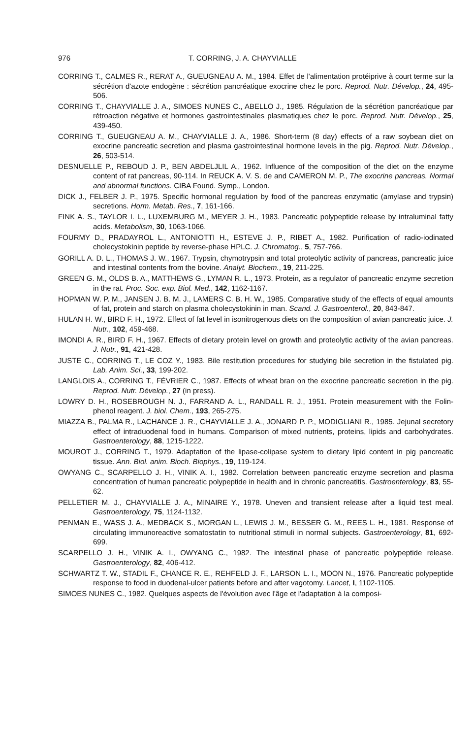976 T. CORRING, J. A. CHAYVIALLE
CORRING T., CALMES R., RERAT A., GUEUGNEAU A. M., 1984. Effet de l'alimentation protéiprive à court terme sur la sécrétion d'azote endogène : sécrétion pancréatique exocrine chez le porc. Reprod. Nutr. Dévelop., 24, 495-506.
CORRING T., CHAYVIALLE J. A., SIMOES NUNES C., ABELLO J., 1985. Régulation de la sécrétion pancréatique par rétroaction négative et hormones gastrointestinales plasmatiques chez le porc. Reprod. Nutr. Dévelop., 25, 439-450.
CORRING T., GUEUGNEAU A. M., CHAYVIALLE J. A., 1986. Short-term (8 day) effects of a raw soybean diet on exocrine pancreatic secretion and plasma gastrointestinal hormone levels in the pig. Reprod. Nutr. Dévelop., 26, 503-514.
DESNUELLE P., REBOUD J. P., BEN ABDELJLIL A., 1962. Influence of the composition of the diet on the enzyme content of rat pancreas, 90-114. In REUCK A. V. S. de and CAMERON M. P., The exocrine pancreas. Normal and abnormal functions. CIBA Found. Symp., London.
DICK J., FELBER J. P., 1975. Specific hormonal regulation by food of the pancreas enzymatic (amylase and trypsin) secretions. Horm. Metab. Res., 7, 161-166.
FINK A. S., TAYLOR I. L., LUXEMBURG M., MEYER J. H., 1983. Pancreatic polypeptide release by intraluminal fatty acids. Metabolism, 30, 1063-1066.
FOURMY D., PRADAYROL L., ANTONIOTTI H., ESTEVE J. P., RIBET A., 1982. Purification of radio-iodinated cholecystokinin peptide by reverse-phase HPLC. J. Chromatog., 5, 757-766.
GORILL A. D. L., THOMAS J. W., 1967. Trypsin, chymotrypsin and total proteolytic activity of pancreas, pancreatic juice and intestinal contents from the bovine. Analyt. Biochem., 19, 211-225.
GREEN G. M., OLDS B. A., MATTHEWS G., LYMAN R. L., 1973. Protein, as a regulator of pancreatic enzyme secretion in the rat. Proc. Soc. exp. Biol. Med., 142, 1162-1167.
HOPMAN W. P. M., JANSEN J. B. M. J., LAMERS C. B. H. W., 1985. Comparative study of the effects of equal amounts of fat, protein and starch on plasma cholecystokinin in man. Scand. J. Gastroenterol., 20, 843-847.
HULAN H. W., BIRD F. H., 1972. Effect of fat level in isonitrogenous diets on the composition of avian pancreatic juice. J. Nutr., 102, 459-468.
IMONDI A. R., BIRD F. H., 1967. Effects of dietary protein level on growth and proteolytic activity of the avian pancreas. J. Nutr., 91, 421-428.
JUSTE C., CORRING T., LE COZ Y., 1983. Bile restitution procedures for studying bile secretion in the fistulated pig. Lab. Anim. Sci., 33, 199-202.
LANGLOIS A., CORRING T., FÉVRIER C., 1987. Effects of wheat bran on the exocrine pancreatic secretion in the pig. Reprod. Nutr. Dévelop., 27 (in press).
LOWRY D. H., ROSEBROUGH N. J., FARRAND A. L., RANDALL R. J., 1951. Protein measurement with the Folin-phenol reagent. J. biol. Chem., 193, 265-275.
MIAZZA B., PALMA R., LACHANCE J. R., CHAYVIALLE J. A., JONARD P. P., MODIGLIANI R., 1985. Jejunal secretory effect of intraduodenal food in humans. Comparison of mixed nutrients, proteins, lipids and carbohydrates. Gastroenterology, 88, 1215-1222.
MOUROT J., CORRING T., 1979. Adaptation of the lipase-colipase system to dietary lipid content in pig pancreatic tissue. Ann. Biol. anim. Bioch. Biophys., 19, 119-124.
OWYANG C., SCARPELLO J. H., VINIK A. I., 1982. Correlation between pancreatic enzyme secretion and plasma concentration of human pancreatic polypeptide in health and in chronic pancreatitis. Gastroenterology, 83, 55-62.
PELLETIER M. J., CHAYVIALLE J. A., MINAIRE Y., 1978. Uneven and transient release after a liquid test meal. Gastroenterology, 75, 1124-1132.
PENMAN E., WASS J. A., MEDBACK S., MORGAN L., LEWIS J. M., BESSER G. M., REES L. H., 1981. Response of circulating immunoreactive somatostatin to nutritional stimuli in normal subjects. Gastroenterology, 81, 692-699.
SCARPELLO J. H., VINIK A. I., OWYANG C., 1982. The intestinal phase of pancreatic polypeptide release. Gastroenterology, 82, 406-412.
SCHWARTZ T. W., STADIL F., CHANCE R. E., REHFELD J. F., LARSON L. I., MOON N., 1976. Pancreatic polypeptide response to food in duodenal-ulcer patients before and after vagotomy. Lancet, I, 1102-1105.
SIMOES NUNES C., 1982. Quelques aspects de l'évolution avec l'âge et l'adaptation à la composi-